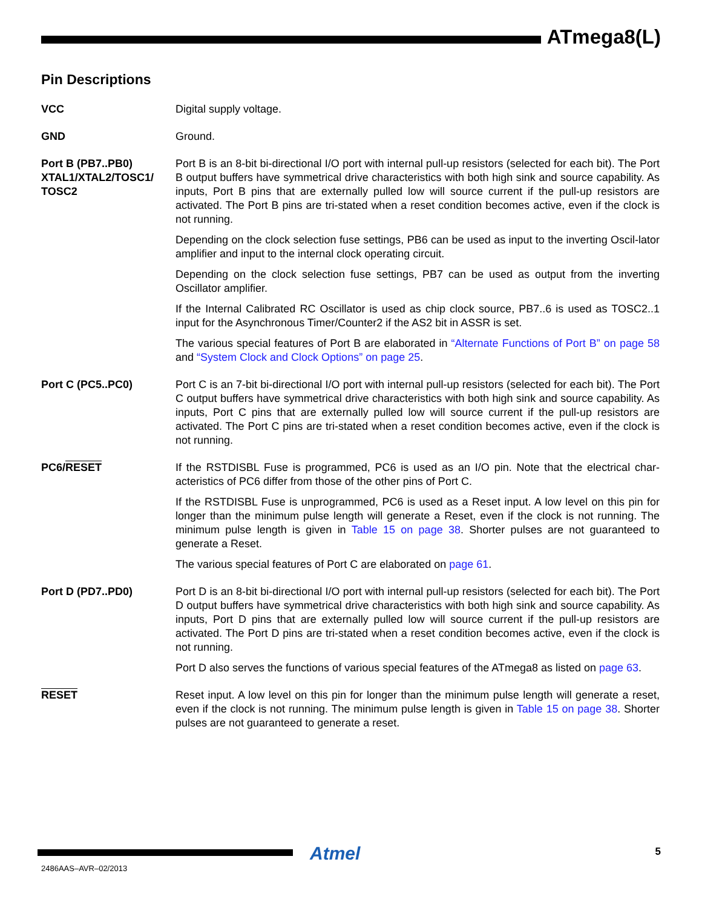ATmega8(L)
Pin Descriptions
VCC Digital supply voltage.
GND Ground.
Port B (PB7..PB0) XTAL1/XTAL2/TOSC1/ TOSC2
Port B is an 8-bit bi-directional I/O port with internal pull-up resistors (selected for each bit). The Port B output buffers have symmetrical drive characteristics with both high sink and source capability. As inputs, Port B pins that are externally pulled low will source current if the pull-up resistors are activated. The Port B pins are tri-stated when a reset condition becomes active, even if the clock is not running.
Depending on the clock selection fuse settings, PB6 can be used as input to the inverting Oscil-lator amplifier and input to the internal clock operating circuit.
Depending on the clock selection fuse settings, PB7 can be used as output from the inverting Oscillator amplifier.
If the Internal Calibrated RC Oscillator is used as chip clock source, PB7..6 is used as TOSC2..1 input for the Asynchronous Timer/Counter2 if the AS2 bit in ASSR is set.
The various special features of Port B are elaborated in “Alternate Functions of Port B” on page 58 and “System Clock and Clock Options” on page 25.
Port C (PC5..PC0) Port C is an 7-bit bi-directional I/O port with internal pull-up resistors (selected for each bit). The Port C output buffers have symmetrical drive characteristics with both high sink and source capability. As inputs, Port C pins that are externally pulled low will source current if the pull-up resistors are activated. The Port C pins are tri-stated when a reset condition becomes active, even if the clock is not running.
PC6/RESET If the RSTDISBL Fuse is programmed, PC6 is used as an I/O pin. Note that the electrical char-acteristics of PC6 differ from those of the other pins of Port C.
If the RSTDISBL Fuse is unprogrammed, PC6 is used as a Reset input. A low level on this pin for longer than the minimum pulse length will generate a Reset, even if the clock is not running. The minimum pulse length is given in Table 15 on page 38. Shorter pulses are not guaranteed to generate a Reset.
The various special features of Port C are elaborated on page 61.
Port D (PD7..PD0) Port D is an 8-bit bi-directional I/O port with internal pull-up resistors (selected for each bit). The Port D output buffers have symmetrical drive characteristics with both high sink and source capability. As inputs, Port D pins that are externally pulled low will source current if the pull-up resistors are activated. The Port D pins are tri-stated when a reset condition becomes active, even if the clock is not running.
Port D also serves the functions of various special features of the ATmega8 as listed on page 63.
RESET Reset input. A low level on this pin for longer than the minimum pulse length will generate a reset, even if the clock is not running. The minimum pulse length is given in Table 15 on page 38. Shorter pulses are not guaranteed to generate a reset.
Atmel 5
2486AAS–AVR–02/2013